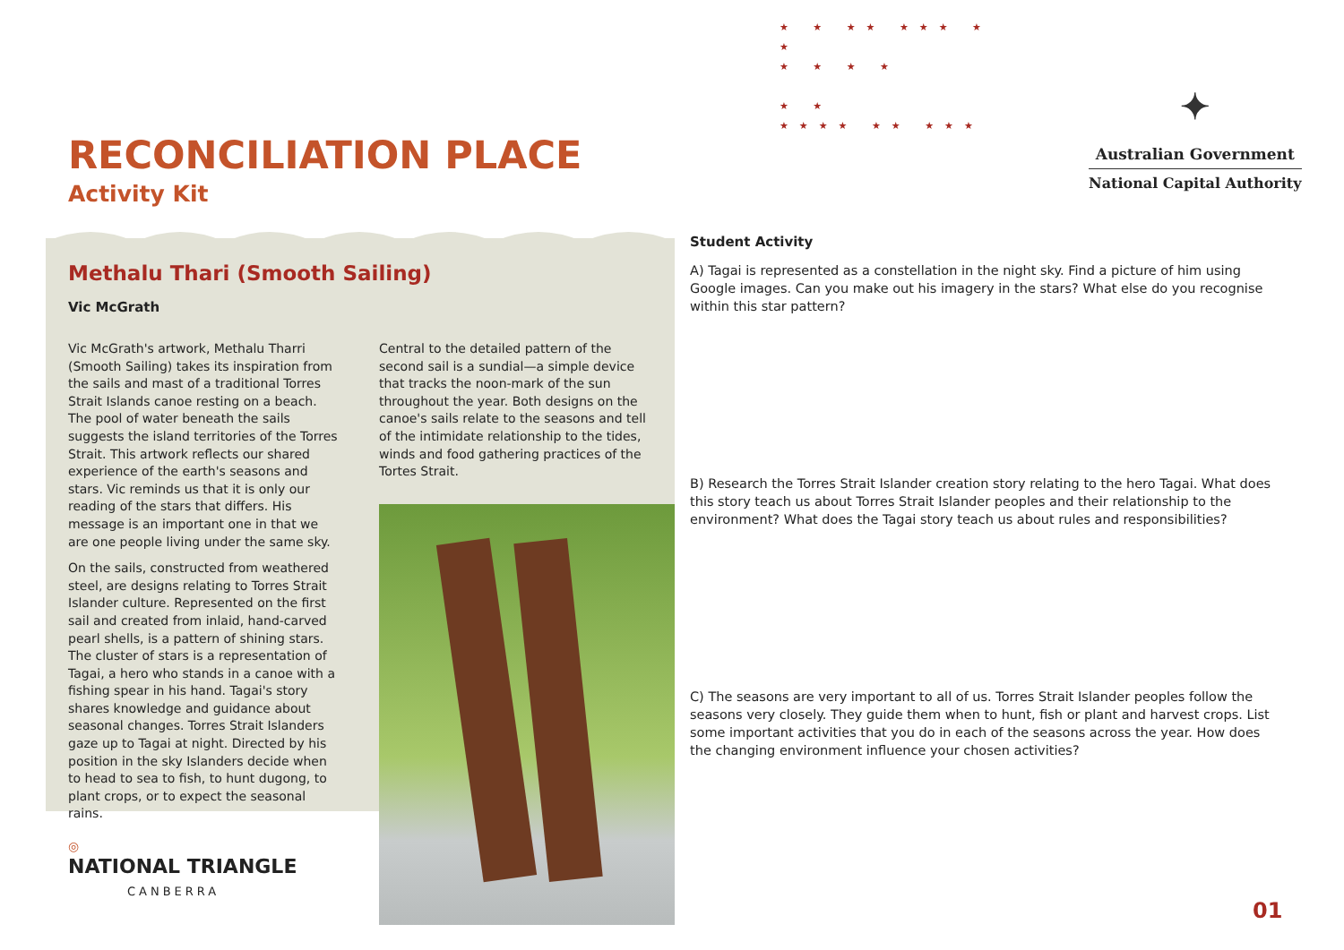★ ★ ★★ ★★★ ★ ★
★ ★ ★ ★
★ ★
★★★★ ★★ ★★★
RECONCILIATION PLACE
Activity Kit
✦
Australian Government
National Capital Authority
Methalu Thari (Smooth Sailing)
Vic McGrath
Vic McGrath's artwork, Methalu Tharri (Smooth Sailing) takes its inspiration from the sails and mast of a traditional Torres Strait Islands canoe resting on a beach. The pool of water beneath the sails suggests the island territories of the Torres Strait. This artwork reflects our shared experience of the earth's seasons and stars. Vic reminds us that it is only our reading of the stars that differs. His message is an important one in that we are one people living under the same sky.
On the sails, constructed from weathered steel, are designs relating to Torres Strait Islander culture. Represented on the first sail and created from inlaid, hand-carved pearl shells, is a pattern of shining stars. The cluster of stars is a representation of Tagai, a hero who stands in a canoe with a fishing spear in his hand. Tagai's story shares knowledge and guidance about seasonal changes. Torres Strait Islanders gaze up to Tagai at night. Directed by his position in the sky Islanders decide when to head to sea to fish, to hunt dugong, to plant crops, or to expect the seasonal rains.
Central to the detailed pattern of the second sail is a sundial—a simple device that tracks the noon-mark of the sun throughout the year. Both designs on the canoe's sails relate to the seasons and tell of the intimidate relationship to the tides, winds and food gathering practices of the Tortes Strait.
◎
NATIONAL TRIANGLE
CANBERRA
Student Activity
A) Tagai is represented as a constellation in the night sky. Find a picture of him using Google images. Can you make out his imagery in the stars? What else do you recognise within this star pattern?
B) Research the Torres Strait Islander creation story relating to the hero Tagai. What does this story teach us about Torres Strait Islander peoples and their relationship to the environment? What does the Tagai story teach us about rules and responsibilities?
C) The seasons are very important to all of us. Torres Strait Islander peoples follow the seasons very closely. They guide them when to hunt, fish or plant and harvest crops. List some important activities that you do in each of the seasons across the year. How does the changing environment influence your chosen activities?
01